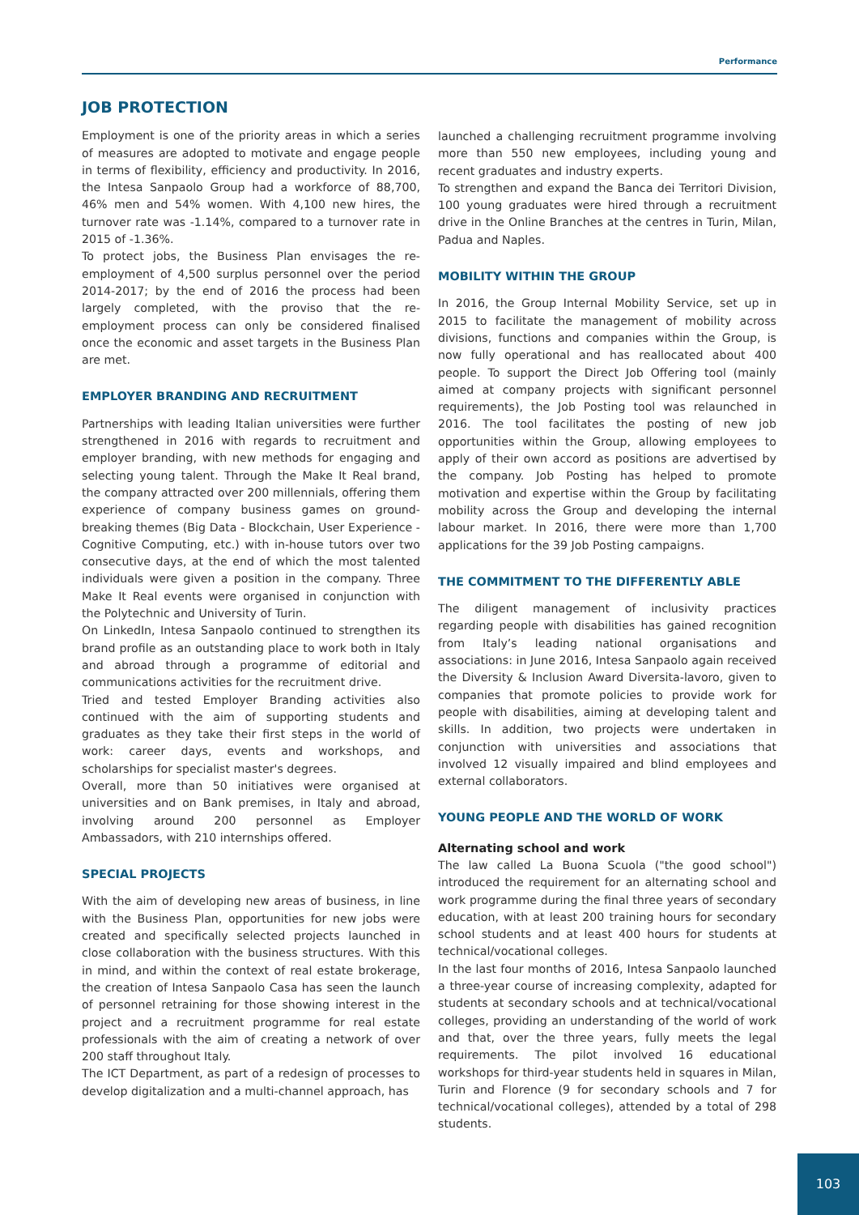Performance
JOB PROTECTION
Employment is one of the priority areas in which a series of measures are adopted to motivate and engage people in terms of flexibility, efficiency and productivity. In 2016, the Intesa Sanpaolo Group had a workforce of 88,700, 46% men and 54% women. With 4,100 new hires, the turnover rate was -1.14%, compared to a turnover rate in 2015 of -1.36%.
To protect jobs, the Business Plan envisages the re-employment of 4,500 surplus personnel over the period 2014-2017; by the end of 2016 the process had been largely completed, with the proviso that the re-employment process can only be considered finalised once the economic and asset targets in the Business Plan are met.
EMPLOYER BRANDING AND RECRUITMENT
Partnerships with leading Italian universities were further strengthened in 2016 with regards to recruitment and employer branding, with new methods for engaging and selecting young talent. Through the Make It Real brand, the company attracted over 200 millennials, offering them experience of company business games on ground-breaking themes (Big Data - Blockchain, User Experience - Cognitive Computing, etc.) with in-house tutors over two consecutive days, at the end of which the most talented individuals were given a position in the company. Three Make It Real events were organised in conjunction with the Polytechnic and University of Turin.
On LinkedIn, Intesa Sanpaolo continued to strengthen its brand profile as an outstanding place to work both in Italy and abroad through a programme of editorial and communications activities for the recruitment drive.
Tried and tested Employer Branding activities also continued with the aim of supporting students and graduates as they take their first steps in the world of work: career days, events and workshops, and scholarships for specialist master's degrees.
Overall, more than 50 initiatives were organised at universities and on Bank premises, in Italy and abroad, involving around 200 personnel as Employer Ambassadors, with 210 internships offered.
SPECIAL PROJECTS
With the aim of developing new areas of business, in line with the Business Plan, opportunities for new jobs were created and specifically selected projects launched in close collaboration with the business structures. With this in mind, and within the context of real estate brokerage, the creation of Intesa Sanpaolo Casa has seen the launch of personnel retraining for those showing interest in the project and a recruitment programme for real estate professionals with the aim of creating a network of over 200 staff throughout Italy.
The ICT Department, as part of a redesign of processes to develop digitalization and a multi-channel approach, has
launched a challenging recruitment programme involving more than 550 new employees, including young and recent graduates and industry experts.
To strengthen and expand the Banca dei Territori Division, 100 young graduates were hired through a recruitment drive in the Online Branches at the centres in Turin, Milan, Padua and Naples.
MOBILITY WITHIN THE GROUP
In 2016, the Group Internal Mobility Service, set up in 2015 to facilitate the management of mobility across divisions, functions and companies within the Group, is now fully operational and has reallocated about 400 people. To support the Direct Job Offering tool (mainly aimed at company projects with significant personnel requirements), the Job Posting tool was relaunched in 2016. The tool facilitates the posting of new job opportunities within the Group, allowing employees to apply of their own accord as positions are advertised by the company. Job Posting has helped to promote motivation and expertise within the Group by facilitating mobility across the Group and developing the internal labour market. In 2016, there were more than 1,700 applications for the 39 Job Posting campaigns.
THE COMMITMENT TO THE DIFFERENTLY ABLE
The diligent management of inclusivity practices regarding people with disabilities has gained recognition from Italy’s leading national organisations and associations: in June 2016, Intesa Sanpaolo again received the Diversity & Inclusion Award Diversita-lavoro, given to companies that promote policies to provide work for people with disabilities, aiming at developing talent and skills. In addition, two projects were undertaken in conjunction with universities and associations that involved 12 visually impaired and blind employees and external collaborators.
YOUNG PEOPLE AND THE WORLD OF WORK
Alternating school and work
The law called La Buona Scuola ("the good school") introduced the requirement for an alternating school and work programme during the final three years of secondary education, with at least 200 training hours for secondary school students and at least 400 hours for students at technical/vocational colleges.
In the last four months of 2016, Intesa Sanpaolo launched a three-year course of increasing complexity, adapted for students at secondary schools and at technical/vocational colleges, providing an understanding of the world of work and that, over the three years, fully meets the legal requirements. The pilot involved 16 educational workshops for third-year students held in squares in Milan, Turin and Florence (9 for secondary schools and 7 for technical/vocational colleges), attended by a total of 298 students.
103